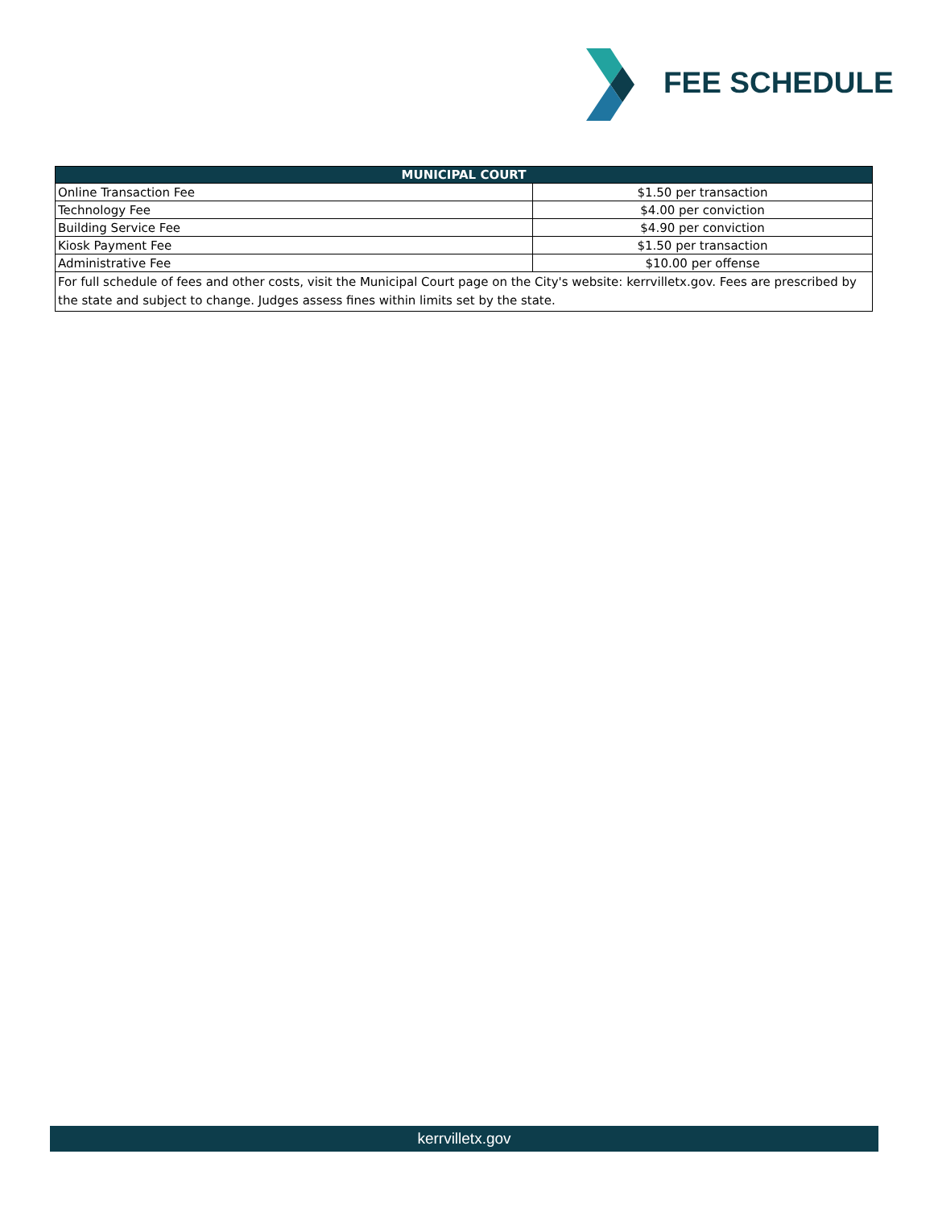FEE SCHEDULE
| MUNICIPAL COURT | |
| --- | --- |
| Online Transaction Fee | $1.50 per transaction |
| Technology Fee | $4.00 per conviction |
| Building Service Fee | $4.90 per conviction |
| Kiosk Payment Fee | $1.50 per transaction |
| Administrative Fee | $10.00 per offense |
| For full schedule of fees and other costs, visit the Municipal Court page on the City's website: kerrvilletx.gov. Fees are prescribed by the state and subject to change. Judges assess fines within limits set by the state. | |
kerrvilletx.gov